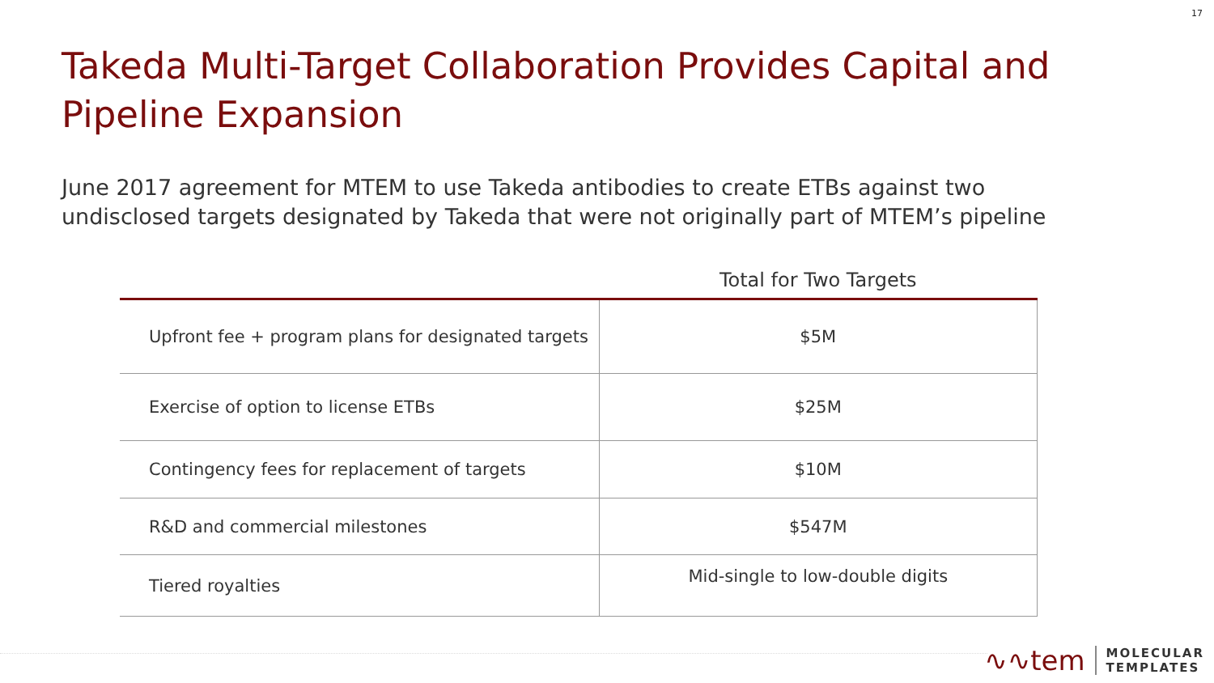17
Takeda Multi-Target Collaboration Provides Capital and Pipeline Expansion
June 2017 agreement for MTEM to use Takeda antibodies to create ETBs against two undisclosed targets designated by Takeda that were not originally part of MTEM’s pipeline
| | Total for Two Targets |
| --- | --- |
| Upfront fee + program plans for designated targets | $5M |
| Exercise of option to license ETBs | $25M |
| Contingency fees for replacement of targets | $10M |
| R&D and commercial milestones | $547M |
| Tiered royalties | Mid-single to low-double digits |
∿∿tem MOLECULAR
TEMPLATES